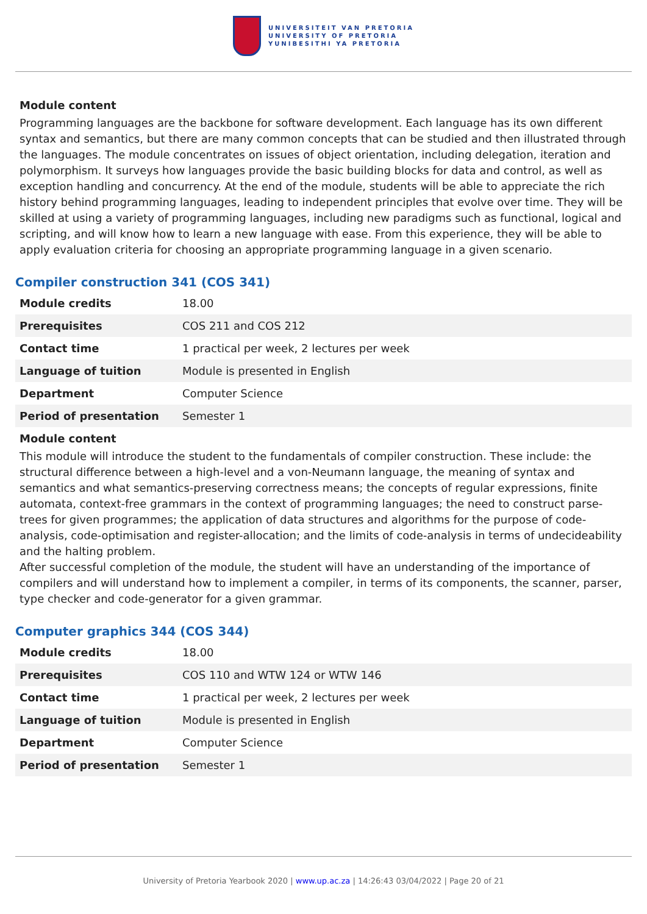UNIVERSITEIT VAN PRETORIA
UNIVERSITY OF PRETORIA
YUNIBESITHI YA PRETORIA
Module content
Programming languages are the backbone for software development. Each language has its own different syntax and semantics, but there are many common concepts that can be studied and then illustrated through the languages. The module concentrates on issues of object orientation, including delegation, iteration and polymorphism. It surveys how languages provide the basic building blocks for data and control, as well as exception handling and concurrency. At the end of the module, students will be able to appreciate the rich history behind programming languages, leading to independent principles that evolve over time. They will be skilled at using a variety of programming languages, including new paradigms such as functional, logical and scripting, and will know how to learn a new language with ease. From this experience, they will be able to apply evaluation criteria for choosing an appropriate programming language in a given scenario.
Compiler construction 341 (COS 341)
| Module credits | 18.00 |
| Prerequisites | COS 211 and COS 212 |
| Contact time | 1 practical per week, 2 lectures per week |
| Language of tuition | Module is presented in English |
| Department | Computer Science |
| Period of presentation | Semester 1 |
Module content
This module will introduce the student to the fundamentals of compiler construction. These include: the structural difference between a high-level and a von-Neumann language, the meaning of syntax and semantics and what semantics-preserving correctness means; the concepts of regular expressions, finite automata, context-free grammars in the context of programming languages; the need to construct parse-trees for given programmes; the application of data structures and algorithms for the purpose of code-analysis, code-optimisation and register-allocation; and the limits of code-analysis in terms of undecideability and the halting problem.
After successful completion of the module, the student will have an understanding of the importance of compilers and will understand how to implement a compiler, in terms of its components, the scanner, parser, type checker and code-generator for a given grammar.
Computer graphics 344 (COS 344)
| Module credits | 18.00 |
| Prerequisites | COS 110 and WTW 124 or WTW 146 |
| Contact time | 1 practical per week, 2 lectures per week |
| Language of tuition | Module is presented in English |
| Department | Computer Science |
| Period of presentation | Semester 1 |
University of Pretoria Yearbook 2020 | www.up.ac.za | 14:26:43 03/04/2022 | Page 20 of 21